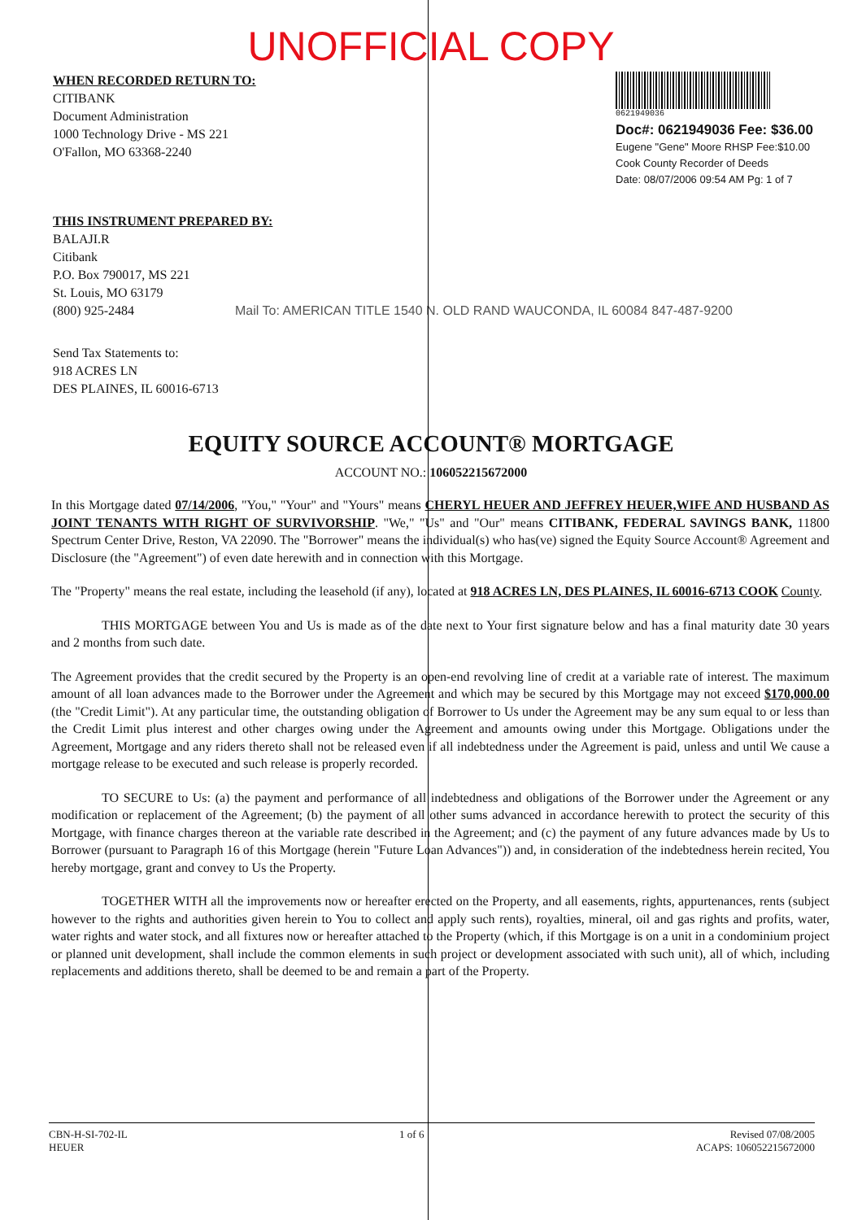UNOFFICIAL COPY
WHEN RECORDED RETURN TO:
CITIBANK
Document Administration
1000 Technology Drive - MS 221
O'Fallon, MO 63368-2240
0621949036
Doc#: 0621949036 Fee: $36.00
Eugene "Gene" Moore RHSP Fee:$10.00
Cook County Recorder of Deeds
Date: 08/07/2006 09:54 AM Pg: 1 of 7
THIS INSTRUMENT PREPARED BY:
BALAJI.R
Citibank
P.O. Box 790017, MS 221
St. Louis, MO 63179
(800) 925-2484 Mail To: AMERICAN TITLE 1540 N. OLD RAND WAUCONDA, IL 60084 847-487-9200
Send Tax Statements to:
918 ACRES LN
DES PLAINES, IL 60016-6713
EQUITY SOURCE ACCOUNT® MORTGAGE
ACCOUNT NO.: 106052215672000
In this Mortgage dated 07/14/2006, "You," "Your" and "Yours" means CHERYL HEUER AND JEFFREY HEUER,WIFE AND HUSBAND AS JOINT TENANTS WITH RIGHT OF SURVIVORSHIP. "We," "Us" and "Our" means CITIBANK, FEDERAL SAVINGS BANK, 11800 Spectrum Center Drive, Reston, VA 22090. The "Borrower" means the individual(s) who has(ve) signed the Equity Source Account® Agreement and Disclosure (the "Agreement") of even date herewith and in connection with this Mortgage.
The "Property" means the real estate, including the leasehold (if any), located at 918 ACRES LN, DES PLAINES, IL 60016-6713 COOK County.
THIS MORTGAGE between You and Us is made as of the date next to Your first signature below and has a final maturity date 30 years and 2 months from such date.
The Agreement provides that the credit secured by the Property is an open-end revolving line of credit at a variable rate of interest. The maximum amount of all loan advances made to the Borrower under the Agreement and which may be secured by this Mortgage may not exceed $170,000.00 (the "Credit Limit"). At any particular time, the outstanding obligation of Borrower to Us under the Agreement may be any sum equal to or less than the Credit Limit plus interest and other charges owing under the Agreement and amounts owing under this Mortgage. Obligations under the Agreement, Mortgage and any riders thereto shall not be released even if all indebtedness under the Agreement is paid, unless and until We cause a mortgage release to be executed and such release is properly recorded.
TO SECURE to Us: (a) the payment and performance of all indebtedness and obligations of the Borrower under the Agreement or any modification or replacement of the Agreement; (b) the payment of all other sums advanced in accordance herewith to protect the security of this Mortgage, with finance charges thereon at the variable rate described in the Agreement; and (c) the payment of any future advances made by Us to Borrower (pursuant to Paragraph 16 of this Mortgage (herein "Future Loan Advances")) and, in consideration of the indebtedness herein recited, You hereby mortgage, grant and convey to Us the Property.
TOGETHER WITH all the improvements now or hereafter erected on the Property, and all easements, rights, appurtenances, rents (subject however to the rights and authorities given herein to You to collect and apply such rents), royalties, mineral, oil and gas rights and profits, water, water rights and water stock, and all fixtures now or hereafter attached to the Property (which, if this Mortgage is on a unit in a condominium project or planned unit development, shall include the common elements in such project or development associated with such unit), all of which, including replacements and additions thereto, shall be deemed to be and remain a part of the Property.
CBN-H-SI-702-IL
HEUER
1 of 6 Revised 07/08/2005
ACAPS: 106052215672000